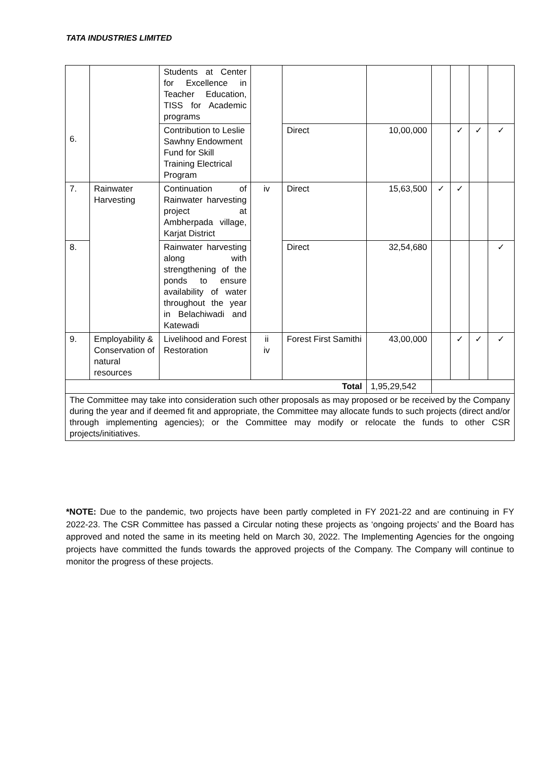TATA INDUSTRIES LIMITED
| 6. | | Students at Center for Excellence in Teacher Education, TISS for Academic programs | | | | | | | |
| | | Contribution to Leslie Sawhny Endowment Fund for Skill Training Electrical Program | | Direct | 10,00,000 | | ✓ | ✓ | ✓ |
| 7. | Rainwater Harvesting | Continuation of Rainwater harvesting project at Ambherpada village, Karjat District | iv | Direct | 15,63,500 | ✓ | ✓ | | |
| 8. | | Rainwater harvesting along with strengthening of the ponds to ensure availability of water throughout the year in Belachiwadi and Katewadi | | Direct | 32,54,680 | | | | ✓ |
| 9. | Employability & Conservation of natural resources | Livelihood and Forest Restoration | ii iv | Forest First Samithi | 43,00,000 | | ✓ | ✓ | ✓ |
| Total | | | | | 1,95,29,542 | | | | |
| The Committee may take into consideration such other proposals as may proposed or be received by the Company during the year and if deemed fit and appropriate, the Committee may allocate funds to such projects (direct and/or through implementing agencies); or the Committee may modify or relocate the funds to other CSR projects/initiatives. | | | | | | | | | |
*NOTE: Due to the pandemic, two projects have been partly completed in FY 2021-22 and are continuing in FY 2022-23. The CSR Committee has passed a Circular noting these projects as ‘ongoing projects’ and the Board has approved and noted the same in its meeting held on March 30, 2022. The Implementing Agencies for the ongoing projects have committed the funds towards the approved projects of the Company. The Company will continue to monitor the progress of these projects.